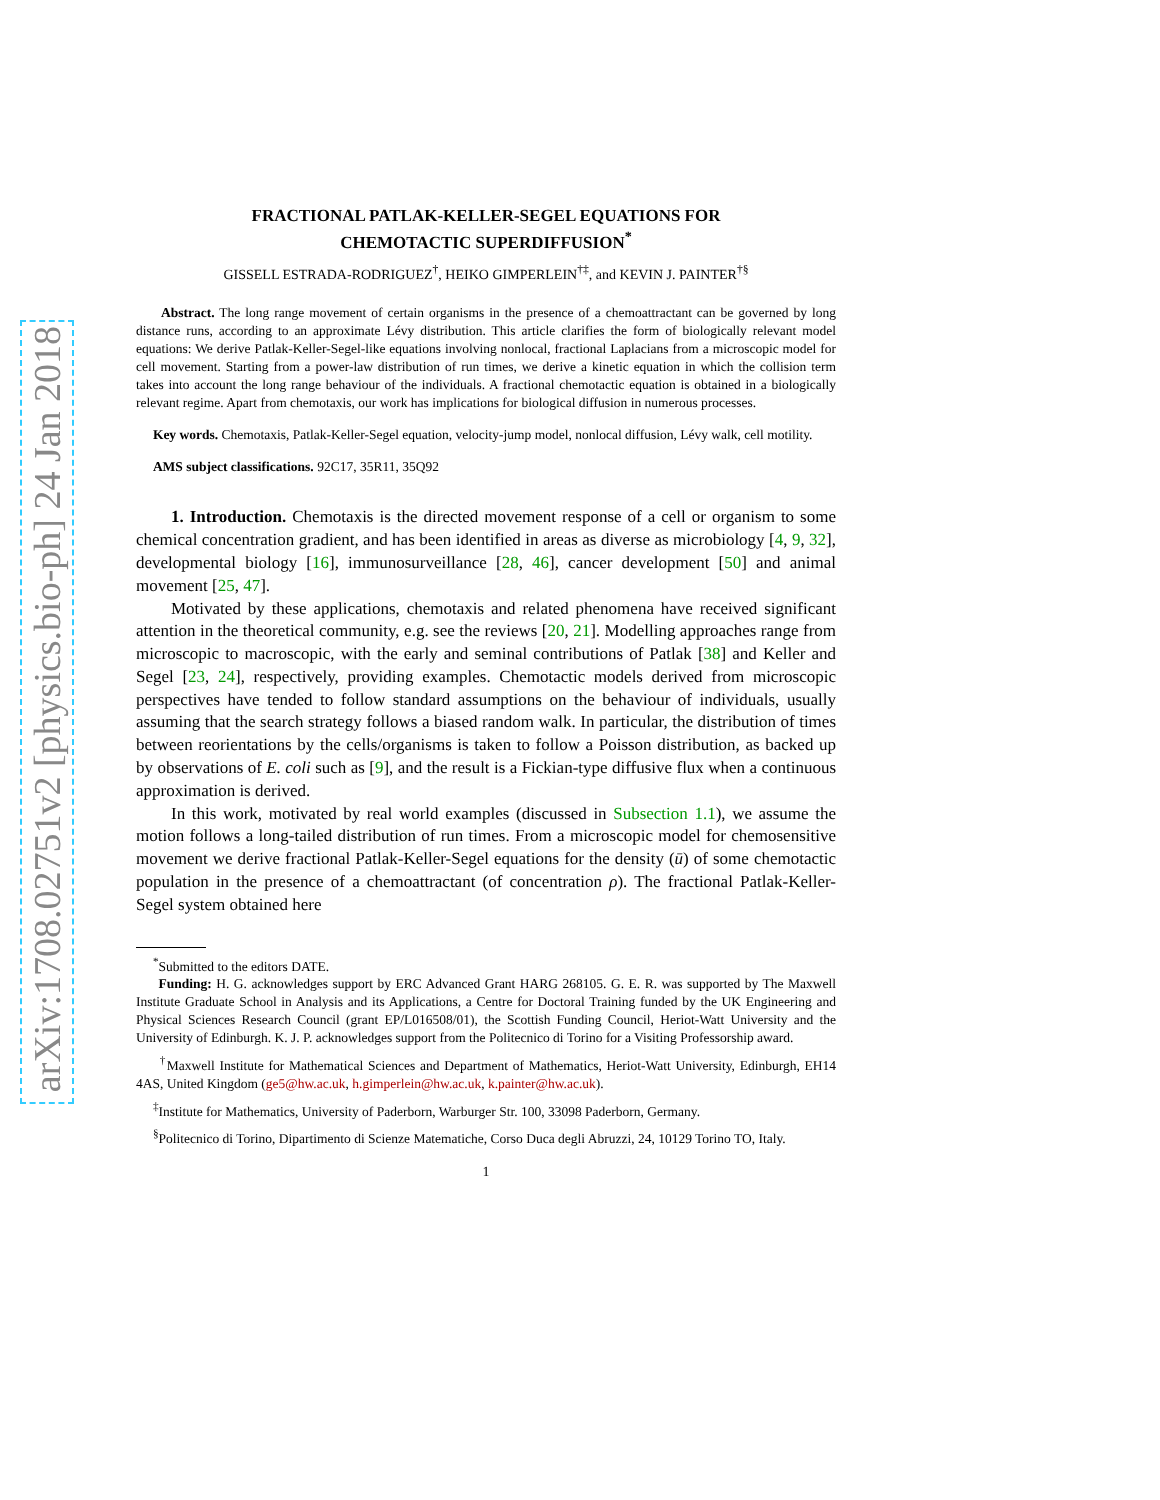arXiv:1708.02751v2 [physics.bio-ph] 24 Jan 2018
FRACTIONAL PATLAK-KELLER-SEGEL EQUATIONS FOR
CHEMOTACTIC SUPERDIFFUSION<sup>*</sup>
GISSELL ESTRADA-RODRIGUEZ<sup>†</sup>, HEIKO GIMPERLEIN<sup>†‡</sup>, and KEVIN J. PAINTER<sup>†§</sup>
Abstract. The long range movement of certain organisms in the presence of a chemoattractant can be governed by long distance runs, according to an approximate Lévy distribution. This article clarifies the form of biologically relevant model equations: We derive Patlak-Keller-Segel-like equations involving nonlocal, fractional Laplacians from a microscopic model for cell movement. Starting from a power-law distribution of run times, we derive a kinetic equation in which the collision term takes into account the long range behaviour of the individuals. A fractional chemotactic equation is obtained in a biologically relevant regime. Apart from chemotaxis, our work has implications for biological diffusion in numerous processes.
Key words. Chemotaxis, Patlak-Keller-Segel equation, velocity-jump model, nonlocal diffusion, Lévy walk, cell motility.
AMS subject classifications. 92C17, 35R11, 35Q92
1. Introduction. Chemotaxis is the directed movement response of a cell or organism to some chemical concentration gradient, and has been identified in areas as diverse as microbiology [4, 9, 32], developmental biology [16], immunosurveillance [28, 46], cancer development [50] and animal movement [25, 47].
Motivated by these applications, chemotaxis and related phenomena have received significant attention in the theoretical community, e.g. see the reviews [20, 21]. Modelling approaches range from microscopic to macroscopic, with the early and seminal contributions of Patlak [38] and Keller and Segel [23, 24], respectively, providing examples. Chemotactic models derived from microscopic perspectives have tended to follow standard assumptions on the behaviour of individuals, usually assuming that the search strategy follows a biased random walk. In particular, the distribution of times between reorientations by the cells/organisms is taken to follow a Poisson distribution, as backed up by observations of E. coli such as [9], and the result is a Fickian-type diffusive flux when a continuous approximation is derived.
In this work, motivated by real world examples (discussed in Subsection 1.1), we assume the motion follows a long-tailed distribution of run times. From a microscopic model for chemosensitive movement we derive fractional Patlak-Keller-Segel equations for the density (ū) of some chemotactic population in the presence of a chemoattractant (of concentration ρ). The fractional Patlak-Keller-Segel system obtained here
<sup>*</sup> Submitted to the editors DATE.
Funding: H. G. acknowledges support by ERC Advanced Grant HARG 268105. G. E. R. was supported by The Maxwell Institute Graduate School in Analysis and its Applications, a Centre for Doctoral Training funded by the UK Engineering and Physical Sciences Research Council (grant EP/L016508/01), the Scottish Funding Council, Heriot-Watt University and the University of Edinburgh. K. J. P. acknowledges support from the Politecnico di Torino for a Visiting Professorship award.
<sup>†</sup> Maxwell Institute for Mathematical Sciences and Department of Mathematics, Heriot-Watt University, Edinburgh, EH14 4AS, United Kingdom (ge5@hw.ac.uk, h.gimperlein@hw.ac.uk, k.painter@hw.ac.uk).
<sup>‡</sup> Institute for Mathematics, University of Paderborn, Warburger Str. 100, 33098 Paderborn, Germany.
<sup>§</sup> Politecnico di Torino, Dipartimento di Scienze Matematiche, Corso Duca degli Abruzzi, 24, 10129 Torino TO, Italy.
1